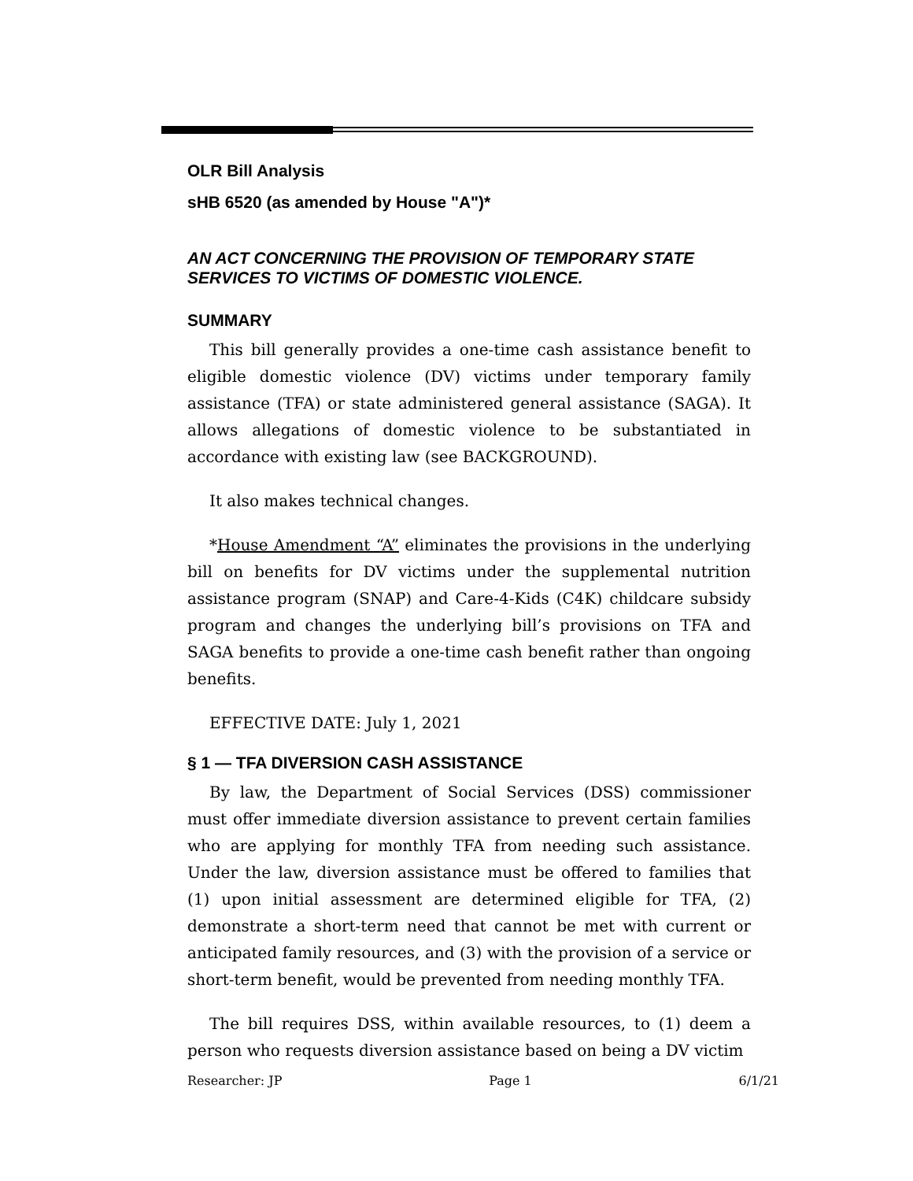OLR Bill Analysis
sHB 6520 (as amended by House "A")*
AN ACT CONCERNING THE PROVISION OF TEMPORARY STATE SERVICES TO VICTIMS OF DOMESTIC VIOLENCE.
SUMMARY
This bill generally provides a one-time cash assistance benefit to eligible domestic violence (DV) victims under temporary family assistance (TFA) or state administered general assistance (SAGA). It allows allegations of domestic violence to be substantiated in accordance with existing law (see BACKGROUND).
It also makes technical changes.
*House Amendment “A” eliminates the provisions in the underlying bill on benefits for DV victims under the supplemental nutrition assistance program (SNAP) and Care-4-Kids (C4K) childcare subsidy program and changes the underlying bill’s provisions on TFA and SAGA benefits to provide a one-time cash benefit rather than ongoing benefits.
EFFECTIVE DATE: July 1, 2021
§ 1 — TFA DIVERSION CASH ASSISTANCE
By law, the Department of Social Services (DSS) commissioner must offer immediate diversion assistance to prevent certain families who are applying for monthly TFA from needing such assistance. Under the law, diversion assistance must be offered to families that (1) upon initial assessment are determined eligible for TFA, (2) demonstrate a short-term need that cannot be met with current or anticipated family resources, and (3) with the provision of a service or short-term benefit, would be prevented from needing monthly TFA.
The bill requires DSS, within available resources, to (1) deem a person who requests diversion assistance based on being a DV victim
Researcher: JP Page 1 6/1/21